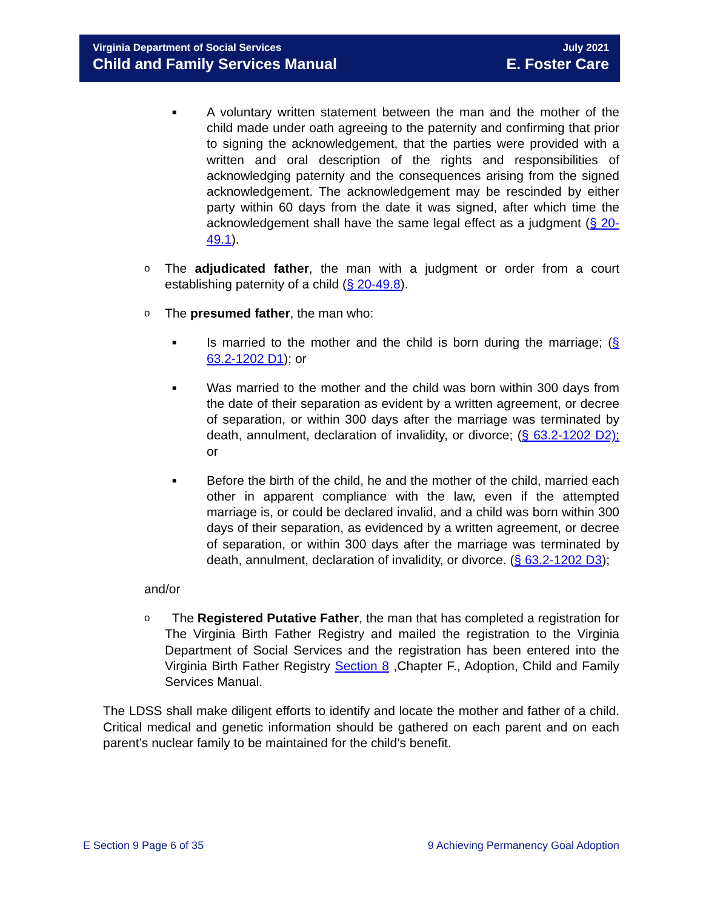Virginia Department of Social Services
Child and Family Services Manual
July 2021
E. Foster Care
■
A voluntary written statement between the man and the mother of the child made under oath agreeing to the paternity and confirming that prior to signing the acknowledgement, that the parties were provided with a written and oral description of the rights and responsibilities of acknowledging paternity and the consequences arising from the signed acknowledgement. The acknowledgement may be rescinded by either party within 60 days from the date it was signed, after which time the acknowledgement shall have the same legal effect as a judgment (§ 20-49.1).
o
The adjudicated father, the man with a judgment or order from a court establishing paternity of a child (§ 20-49.8).
o
The presumed father, the man who:
■
Is married to the mother and the child is born during the marriage; (§ 63.2-1202 D1); or
■
Was married to the mother and the child was born within 300 days from the date of their separation as evident by a written agreement, or decree of separation, or within 300 days after the marriage was terminated by death, annulment, declaration of invalidity, or divorce; (§ 63.2-1202 D2); or
■
Before the birth of the child, he and the mother of the child, married each other in apparent compliance with the law, even if the attempted marriage is, or could be declared invalid, and a child was born within 300 days of their separation, as evidenced by a written agreement, or decree of separation, or within 300 days after the marriage was terminated by death, annulment, declaration of invalidity, or divorce. (§ 63.2-1202 D3);
and/or
o
The Registered Putative Father, the man that has completed a registration for The Virginia Birth Father Registry and mailed the registration to the Virginia Department of Social Services and the registration has been entered into the Virginia Birth Father Registry Section 8 ,Chapter F., Adoption, Child and Family Services Manual.
The LDSS shall make diligent efforts to identify and locate the mother and father of a child. Critical medical and genetic information should be gathered on each parent and on each parent’s nuclear family to be maintained for the child’s benefit.
E Section 9 Page 6 of 35 9 Achieving Permanency Goal Adoption